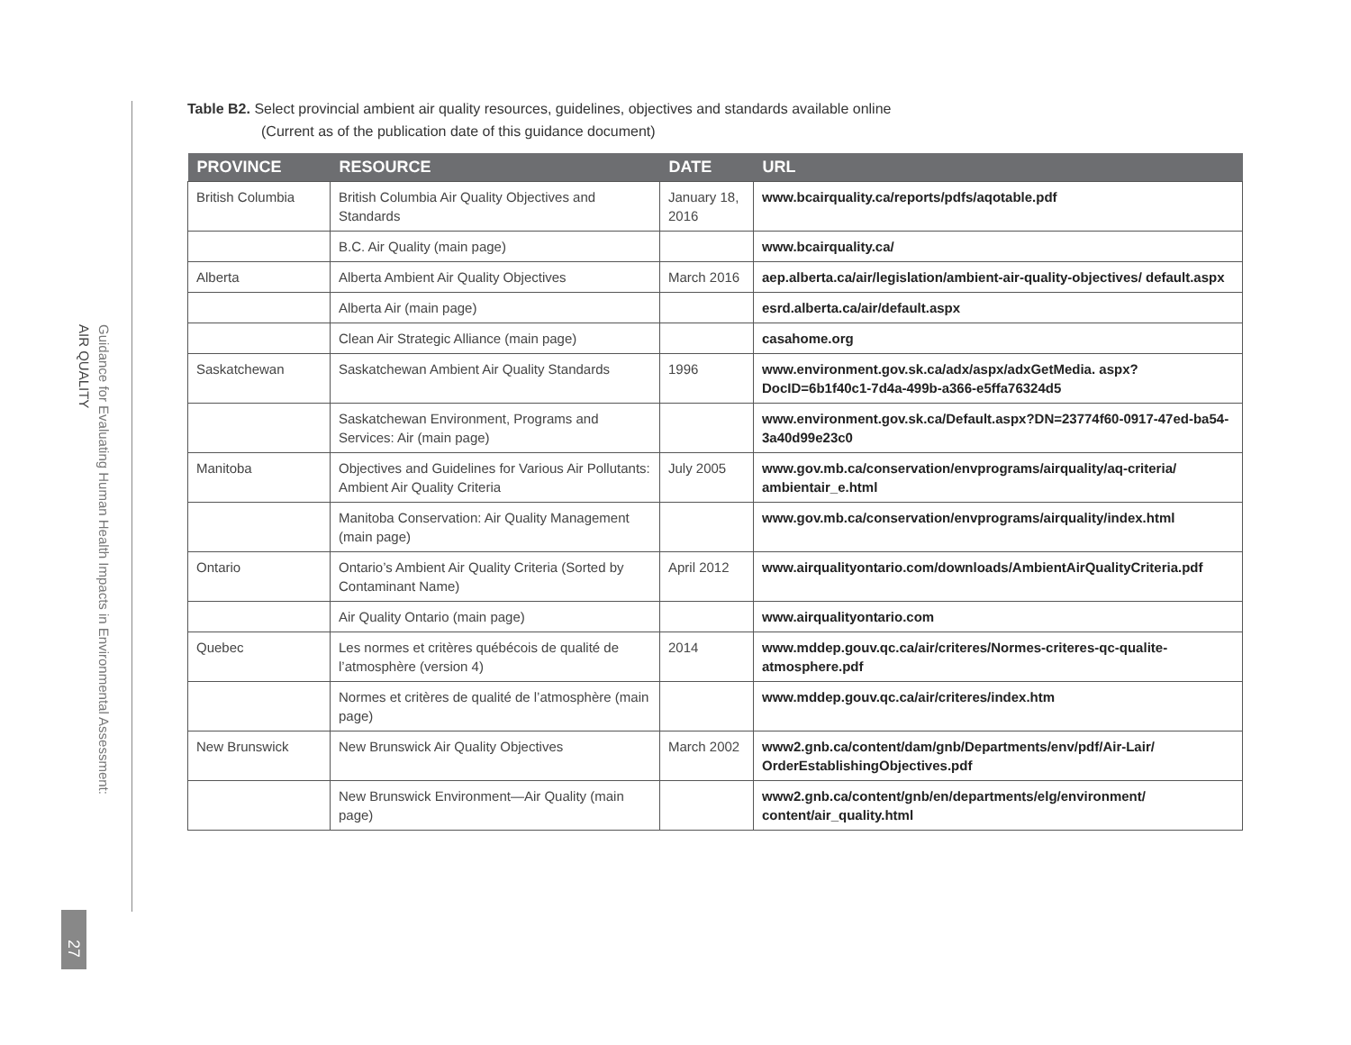Guidance for Evaluating Human Health Impacts in Environmental Assessment:
AIR QUALITY
27
Table B2. Select provincial ambient air quality resources, guidelines, objectives and standards available online
(Current as of the publication date of this guidance document)
| PROVINCE | RESOURCE | DATE | URL |
| --- | --- | --- | --- |
| British Columbia | British Columbia Air Quality Objectives and Standards | January 18, 2016 | www.bcairquality.ca/reports/pdfs/aqotable.pdf |
| | B.C. Air Quality (main page) | | www.bcairquality.ca/ |
| Alberta | Alberta Ambient Air Quality Objectives | March 2016 | aep.alberta.ca/air/legislation/ambient-air-quality-objectives/ default.aspx |
| | Alberta Air (main page) | | esrd.alberta.ca/air/default.aspx |
| | Clean Air Strategic Alliance (main page) | | casahome.org |
| Saskatchewan | Saskatchewan Ambient Air Quality Standards | 1996 | www.environment.gov.sk.ca/adx/aspx/adxGetMedia. aspx?DocID=6b1f40c1-7d4a-499b-a366-e5ffa76324d5 |
| | Saskatchewan Environment, Programs and Services: Air (main page) | | www.environment.gov.sk.ca/Default.aspx?DN=23774f60-0917-47ed-ba54-3a40d99e23c0 |
| Manitoba | Objectives and Guidelines for Various Air Pollutants: Ambient Air Quality Criteria | July 2005 | www.gov.mb.ca/conservation/envprograms/airquality/aq-criteria/ ambientair_e.html |
| | Manitoba Conservation: Air Quality Management (main page) | | www.gov.mb.ca/conservation/envprograms/airquality/index.html |
| Ontario | Ontario’s Ambient Air Quality Criteria (Sorted by Contaminant Name) | April 2012 | www.airqualityontario.com/downloads/AmbientAirQualityCriteria.pdf |
| | Air Quality Ontario (main page) | | www.airqualityontario.com |
| Quebec | Les normes et critères québécois de qualité de l’atmosphère (version 4) | 2014 | www.mddep.gouv.qc.ca/air/criteres/Normes-criteres-qc-qualite-atmosphere.pdf |
| | Normes et critères de qualité de l’atmosphère (main page) | | www.mddep.gouv.qc.ca/air/criteres/index.htm |
| New Brunswick | New Brunswick Air Quality Objectives | March 2002 | www2.gnb.ca/content/dam/gnb/Departments/env/pdf/Air-Lair/ OrderEstablishingObjectives.pdf |
| | New Brunswick Environment—Air Quality (main page) | | www2.gnb.ca/content/gnb/en/departments/elg/environment/ content/air_quality.html |